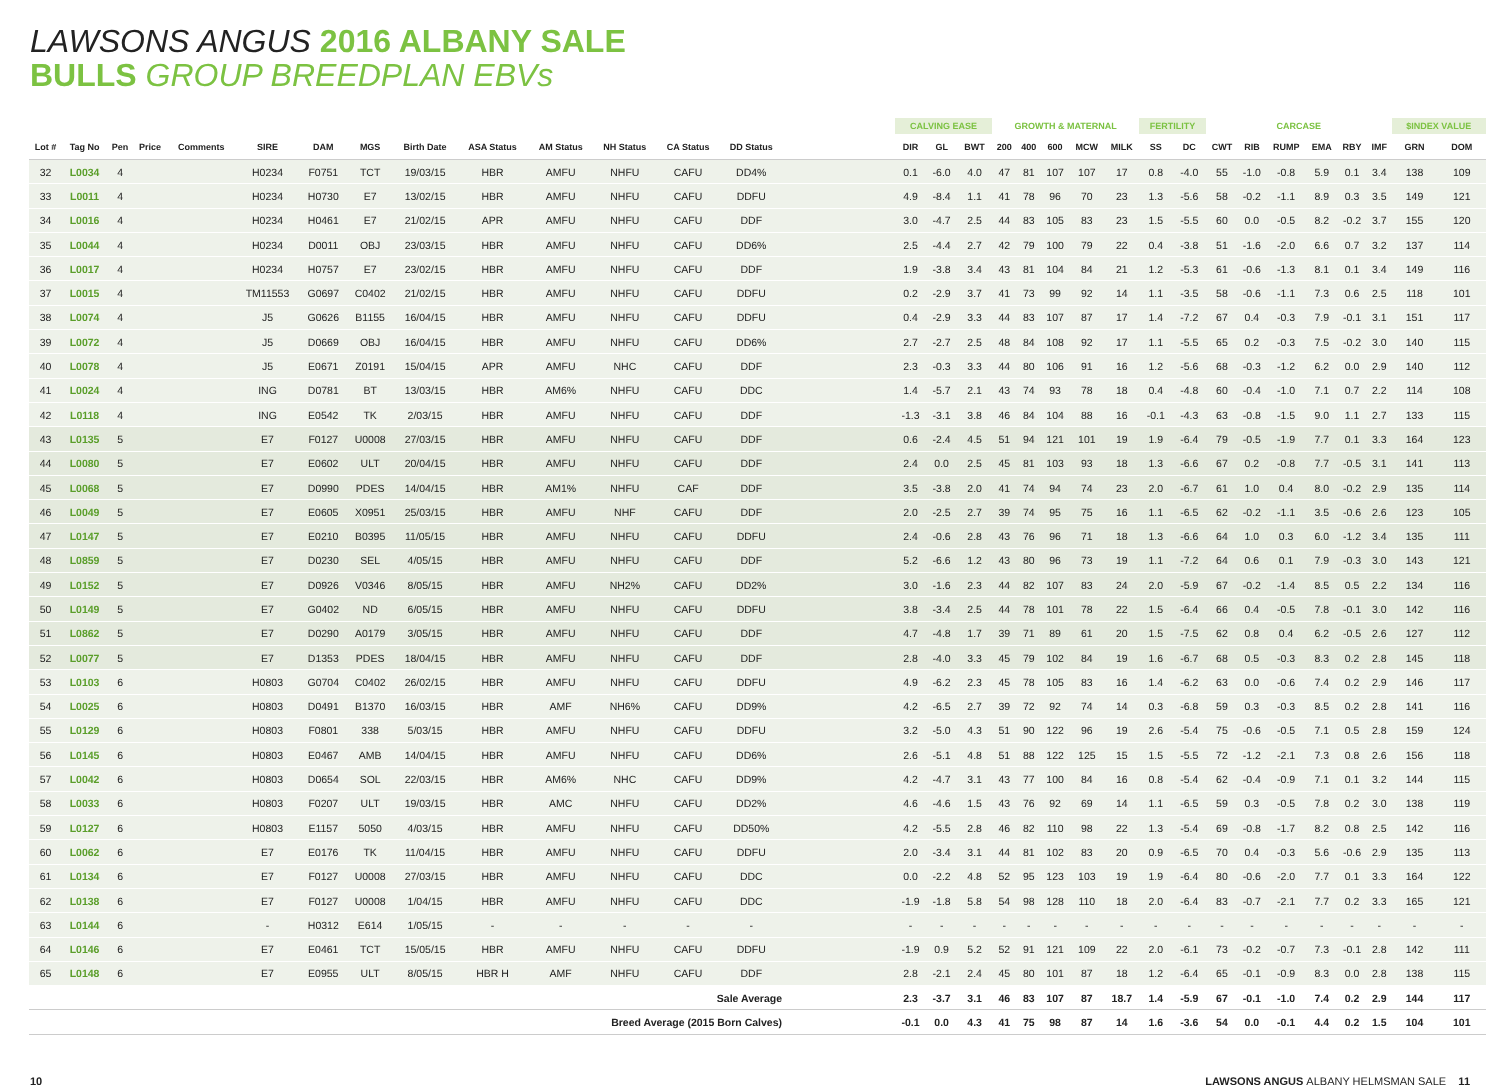LAWSONS ANGUS 2016 ALBANY SALE
BULLS GROUP BREEDPLAN EBVs
| | | | | | | | | | | | | | | | CALVING EASE | | | GROWTH & MATERNAL | | | | | FERTILITY | | CARCASE | | | | | | $INDEX VALUE | |
| Lot # | Tag No | Pen | Price | Comments | SIRE | DAM | MGS | Birth Date | ASA Status | AM Status | NH Status | CA Status | DD Status | | DIR | GL | BWT | 200 | 400 | 600 | MCW | MILK | SS | DC | CWT | RIB | RUMP | EMA | RBY | IMF | GRN | DOM |
| 32 | L0034 | 4 | | | H0234 | F0751 | TCT | 19/03/15 | HBR | AMFU | NHFU | CAFU | DD4% | | 0.1 | -6.0 | 4.0 | 47 | 81 | 107 | 107 | 17 | 0.8 | -4.0 | 55 | -1.0 | -0.8 | 5.9 | 0.1 | 3.4 | 138 | 109 |
| 33 | L0011 | 4 | | | H0234 | H0730 | E7 | 13/02/15 | HBR | AMFU | NHFU | CAFU | DDFU | | 4.9 | -8.4 | 1.1 | 41 | 78 | 96 | 70 | 23 | 1.3 | -5.6 | 58 | -0.2 | -1.1 | 8.9 | 0.3 | 3.5 | 149 | 121 |
| 34 | L0016 | 4 | | | H0234 | H0461 | E7 | 21/02/15 | APR | AMFU | NHFU | CAFU | DDF | | 3.0 | -4.7 | 2.5 | 44 | 83 | 105 | 83 | 23 | 1.5 | -5.5 | 60 | 0.0 | -0.5 | 8.2 | -0.2 | 3.7 | 155 | 120 |
| 35 | L0044 | 4 | | | H0234 | D0011 | OBJ | 23/03/15 | HBR | AMFU | NHFU | CAFU | DD6% | | 2.5 | -4.4 | 2.7 | 42 | 79 | 100 | 79 | 22 | 0.4 | -3.8 | 51 | -1.6 | -2.0 | 6.6 | 0.7 | 3.2 | 137 | 114 |
| 36 | L0017 | 4 | | | H0234 | H0757 | E7 | 23/02/15 | HBR | AMFU | NHFU | CAFU | DDF | | 1.9 | -3.8 | 3.4 | 43 | 81 | 104 | 84 | 21 | 1.2 | -5.3 | 61 | -0.6 | -1.3 | 8.1 | 0.1 | 3.4 | 149 | 116 |
| 37 | L0015 | 4 | | | TM11553 | G0697 | C0402 | 21/02/15 | HBR | AMFU | NHFU | CAFU | DDFU | | 0.2 | -2.9 | 3.7 | 41 | 73 | 99 | 92 | 14 | 1.1 | -3.5 | 58 | -0.6 | -1.1 | 7.3 | 0.6 | 2.5 | 118 | 101 |
| 38 | L0074 | 4 | | | J5 | G0626 | B1155 | 16/04/15 | HBR | AMFU | NHFU | CAFU | DDFU | | 0.4 | -2.9 | 3.3 | 44 | 83 | 107 | 87 | 17 | 1.4 | -7.2 | 67 | 0.4 | -0.3 | 7.9 | -0.1 | 3.1 | 151 | 117 |
| 39 | L0072 | 4 | | | J5 | D0669 | OBJ | 16/04/15 | HBR | AMFU | NHFU | CAFU | DD6% | | 2.7 | -2.7 | 2.5 | 48 | 84 | 108 | 92 | 17 | 1.1 | -5.5 | 65 | 0.2 | -0.3 | 7.5 | -0.2 | 3.0 | 140 | 115 |
| 40 | L0078 | 4 | | | J5 | E0671 | Z0191 | 15/04/15 | APR | AMFU | NHC | CAFU | DDF | | 2.3 | -0.3 | 3.3 | 44 | 80 | 106 | 91 | 16 | 1.2 | -5.6 | 68 | -0.3 | -1.2 | 6.2 | 0.0 | 2.9 | 140 | 112 |
| 41 | L0024 | 4 | | | ING | D0781 | BT | 13/03/15 | HBR | AM6% | NHFU | CAFU | DDC | | 1.4 | -5.7 | 2.1 | 43 | 74 | 93 | 78 | 18 | 0.4 | -4.8 | 60 | -0.4 | -1.0 | 7.1 | 0.7 | 2.2 | 114 | 108 |
| 42 | L0118 | 4 | | | ING | E0542 | TK | 2/03/15 | HBR | AMFU | NHFU | CAFU | DDF | | -1.3 | -3.1 | 3.8 | 46 | 84 | 104 | 88 | 16 | -0.1 | -4.3 | 63 | -0.8 | -1.5 | 9.0 | 1.1 | 2.7 | 133 | 115 |
| 43 | L0135 | 5 | | | E7 | F0127 | U0008 | 27/03/15 | HBR | AMFU | NHFU | CAFU | DDF | | 0.6 | -2.4 | 4.5 | 51 | 94 | 121 | 101 | 19 | 1.9 | -6.4 | 79 | -0.5 | -1.9 | 7.7 | 0.1 | 3.3 | 164 | 123 |
| 44 | L0080 | 5 | | | E7 | E0602 | ULT | 20/04/15 | HBR | AMFU | NHFU | CAFU | DDF | | 2.4 | 0.0 | 2.5 | 45 | 81 | 103 | 93 | 18 | 1.3 | -6.6 | 67 | 0.2 | -0.8 | 7.7 | -0.5 | 3.1 | 141 | 113 |
| 45 | L0068 | 5 | | | E7 | D0990 | PDES | 14/04/15 | HBR | AM1% | NHFU | CAF | DDF | | 3.5 | -3.8 | 2.0 | 41 | 74 | 94 | 74 | 23 | 2.0 | -6.7 | 61 | 1.0 | 0.4 | 8.0 | -0.2 | 2.9 | 135 | 114 |
| 46 | L0049 | 5 | | | E7 | E0605 | X0951 | 25/03/15 | HBR | AMFU | NHF | CAFU | DDF | | 2.0 | -2.5 | 2.7 | 39 | 74 | 95 | 75 | 16 | 1.1 | -6.5 | 62 | -0.2 | -1.1 | 3.5 | -0.6 | 2.6 | 123 | 105 |
| 47 | L0147 | 5 | | | E7 | E0210 | B0395 | 11/05/15 | HBR | AMFU | NHFU | CAFU | DDFU | | 2.4 | -0.6 | 2.8 | 43 | 76 | 96 | 71 | 18 | 1.3 | -6.6 | 64 | 1.0 | 0.3 | 6.0 | -1.2 | 3.4 | 135 | 111 |
| 48 | L0859 | 5 | | | E7 | D0230 | SEL | 4/05/15 | HBR | AMFU | NHFU | CAFU | DDF | | 5.2 | -6.6 | 1.2 | 43 | 80 | 96 | 73 | 19 | 1.1 | -7.2 | 64 | 0.6 | 0.1 | 7.9 | -0.3 | 3.0 | 143 | 121 |
| 49 | L0152 | 5 | | | E7 | D0926 | V0346 | 8/05/15 | HBR | AMFU | NH2% | CAFU | DD2% | | 3.0 | -1.6 | 2.3 | 44 | 82 | 107 | 83 | 24 | 2.0 | -5.9 | 67 | -0.2 | -1.4 | 8.5 | 0.5 | 2.2 | 134 | 116 |
| 50 | L0149 | 5 | | | E7 | G0402 | ND | 6/05/15 | HBR | AMFU | NHFU | CAFU | DDFU | | 3.8 | -3.4 | 2.5 | 44 | 78 | 101 | 78 | 22 | 1.5 | -6.4 | 66 | 0.4 | -0.5 | 7.8 | -0.1 | 3.0 | 142 | 116 |
| 51 | L0862 | 5 | | | E7 | D0290 | A0179 | 3/05/15 | HBR | AMFU | NHFU | CAFU | DDF | | 4.7 | -4.8 | 1.7 | 39 | 71 | 89 | 61 | 20 | 1.5 | -7.5 | 62 | 0.8 | 0.4 | 6.2 | -0.5 | 2.6 | 127 | 112 |
| 52 | L0077 | 5 | | | E7 | D1353 | PDES | 18/04/15 | HBR | AMFU | NHFU | CAFU | DDF | | 2.8 | -4.0 | 3.3 | 45 | 79 | 102 | 84 | 19 | 1.6 | -6.7 | 68 | 0.5 | -0.3 | 8.3 | 0.2 | 2.8 | 145 | 118 |
| 53 | L0103 | 6 | | | H0803 | G0704 | C0402 | 26/02/15 | HBR | AMFU | NHFU | CAFU | DDFU | | 4.9 | -6.2 | 2.3 | 45 | 78 | 105 | 83 | 16 | 1.4 | -6.2 | 63 | 0.0 | -0.6 | 7.4 | 0.2 | 2.9 | 146 | 117 |
| 54 | L0025 | 6 | | | H0803 | D0491 | B1370 | 16/03/15 | HBR | AMF | NH6% | CAFU | DD9% | | 4.2 | -6.5 | 2.7 | 39 | 72 | 92 | 74 | 14 | 0.3 | -6.8 | 59 | 0.3 | -0.3 | 8.5 | 0.2 | 2.8 | 141 | 116 |
| 55 | L0129 | 6 | | | H0803 | F0801 | 338 | 5/03/15 | HBR | AMFU | NHFU | CAFU | DDFU | | 3.2 | -5.0 | 4.3 | 51 | 90 | 122 | 96 | 19 | 2.6 | -5.4 | 75 | -0.6 | -0.5 | 7.1 | 0.5 | 2.8 | 159 | 124 |
| 56 | L0145 | 6 | | | H0803 | E0467 | AMB | 14/04/15 | HBR | AMFU | NHFU | CAFU | DD6% | | 2.6 | -5.1 | 4.8 | 51 | 88 | 122 | 125 | 15 | 1.5 | -5.5 | 72 | -1.2 | -2.1 | 7.3 | 0.8 | 2.6 | 156 | 118 |
| 57 | L0042 | 6 | | | H0803 | D0654 | SOL | 22/03/15 | HBR | AM6% | NHC | CAFU | DD9% | | 4.2 | -4.7 | 3.1 | 43 | 77 | 100 | 84 | 16 | 0.8 | -5.4 | 62 | -0.4 | -0.9 | 7.1 | 0.1 | 3.2 | 144 | 115 |
| 58 | L0033 | 6 | | | H0803 | F0207 | ULT | 19/03/15 | HBR | AMC | NHFU | CAFU | DD2% | | 4.6 | -4.6 | 1.5 | 43 | 76 | 92 | 69 | 14 | 1.1 | -6.5 | 59 | 0.3 | -0.5 | 7.8 | 0.2 | 3.0 | 138 | 119 |
| 59 | L0127 | 6 | | | H0803 | E1157 | 5050 | 4/03/15 | HBR | AMFU | NHFU | CAFU | DD50% | | 4.2 | -5.5 | 2.8 | 46 | 82 | 110 | 98 | 22 | 1.3 | -5.4 | 69 | -0.8 | -1.7 | 8.2 | 0.8 | 2.5 | 142 | 116 |
| 60 | L0062 | 6 | | | E7 | E0176 | TK | 11/04/15 | HBR | AMFU | NHFU | CAFU | DDFU | | 2.0 | -3.4 | 3.1 | 44 | 81 | 102 | 83 | 20 | 0.9 | -6.5 | 70 | 0.4 | -0.3 | 5.6 | -0.6 | 2.9 | 135 | 113 |
| 61 | L0134 | 6 | | | E7 | F0127 | U0008 | 27/03/15 | HBR | AMFU | NHFU | CAFU | DDC | | 0.0 | -2.2 | 4.8 | 52 | 95 | 123 | 103 | 19 | 1.9 | -6.4 | 80 | -0.6 | -2.0 | 7.7 | 0.1 | 3.3 | 164 | 122 |
| 62 | L0138 | 6 | | | E7 | F0127 | U0008 | 1/04/15 | HBR | AMFU | NHFU | CAFU | DDC | | -1.9 | -1.8 | 5.8 | 54 | 98 | 128 | 110 | 18 | 2.0 | -6.4 | 83 | -0.7 | -2.1 | 7.7 | 0.2 | 3.3 | 165 | 121 |
| 63 | L0144 | 6 | | | - | H0312 | E614 | 1/05/15 | - | - | - | - | - | | - | - | - | - | - | - | - | - | - | - | - | - | - | - | - | - | - | - |
| 64 | L0146 | 6 | | | E7 | E0461 | TCT | 15/05/15 | HBR | AMFU | NHFU | CAFU | DDFU | | -1.9 | 0.9 | 5.2 | 52 | 91 | 121 | 109 | 22 | 2.0 | -6.1 | 73 | -0.2 | -0.7 | 7.3 | -0.1 | 2.8 | 142 | 111 |
| 65 | L0148 | 6 | | | E7 | E0955 | ULT | 8/05/15 | HBR H | AMF | NHFU | CAFU | DDF | | 2.8 | -2.1 | 2.4 | 45 | 80 | 101 | 87 | 18 | 1.2 | -6.4 | 65 | -0.1 | -0.9 | 8.3 | 0.0 | 2.8 | 138 | 115 |
| Sale Average | | | | | | | | | | | | | | | 2.3 | -3.7 | 3.1 | 46 | 83 | 107 | 87 | 18.7 | 1.4 | -5.9 | 67 | -0.1 | -1.0 | 7.4 | 0.2 | 2.9 | 144 | 117 |
| Breed Average (2015 Born Calves) | | | | | | | | | | | | | | | -0.1 | 0.0 | 4.3 | 41 | 75 | 98 | 87 | 14 | 1.6 | -3.6 | 54 | 0.0 | -0.1 | 4.4 | 0.2 | 1.5 | 104 | 101 |
10 LAWSONS ANGUS ALBANY HELMSMAN SALE 11